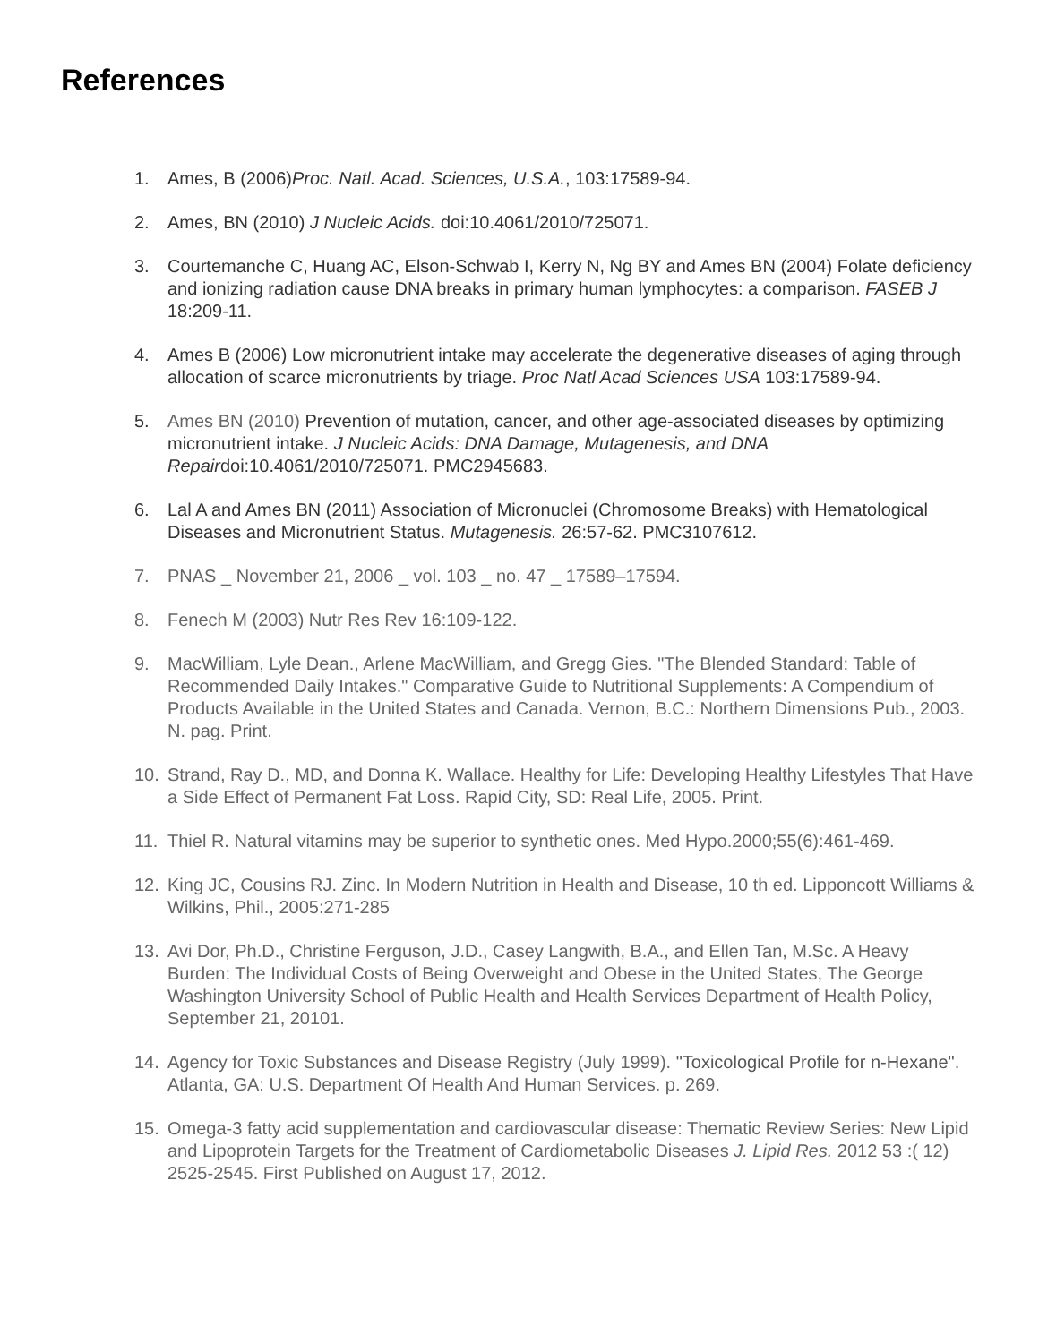References
1. Ames, B (2006)Proc. Natl. Acad. Sciences, U.S.A., 103:17589-94.
2. Ames, BN (2010) J Nucleic Acids. doi:10.4061/2010/725071.
3. Courtemanche C, Huang AC, Elson-Schwab I, Kerry N, Ng BY and Ames BN (2004) Folate deficiency and ionizing radiation cause DNA breaks in primary human lymphocytes: a comparison. FASEB J 18:209-11.
4. Ames B (2006) Low micronutrient intake may accelerate the degenerative diseases of aging through allocation of scarce micronutrients by triage. Proc Natl Acad Sciences USA 103:17589-94.
5. Ames BN (2010) Prevention of mutation, cancer, and other age-associated diseases by optimizing micronutrient intake. J Nucleic Acids: DNA Damage, Mutagenesis, and DNA Repairdoi:10.4061/2010/725071. PMC2945683.
6. Lal A and Ames BN (2011) Association of Micronuclei (Chromosome Breaks) with Hematological Diseases and Micronutrient Status. Mutagenesis. 26:57-62. PMC3107612.
7. PNAS _ November 21, 2006 _ vol. 103 _ no. 47 _ 17589–17594.
8. Fenech M (2003) Nutr Res Rev 16:109-122.
9. MacWilliam, Lyle Dean., Arlene MacWilliam, and Gregg Gies. "The Blended Standard: Table of Recommended Daily Intakes." Comparative Guide to Nutritional Supplements: A Compendium of Products Available in the United States and Canada. Vernon, B.C.: Northern Dimensions Pub., 2003. N. pag. Print.
10. Strand, Ray D., MD, and Donna K. Wallace. Healthy for Life: Developing Healthy Lifestyles That Have a Side Effect of Permanent Fat Loss. Rapid City, SD: Real Life, 2005. Print.
11. Thiel R. Natural vitamins may be superior to synthetic ones. Med Hypo.2000;55(6):461-469.
12. King JC, Cousins RJ. Zinc. In Modern Nutrition in Health and Disease, 10 th ed. Lipponcott Williams & Wilkins, Phil., 2005:271-285
13. Avi Dor, Ph.D., Christine Ferguson, J.D., Casey Langwith, B.A., and Ellen Tan, M.Sc. A Heavy Burden: The Individual Costs of Being Overweight and Obese in the United States, The George Washington University School of Public Health and Health Services Department of Health Policy, September 21, 20101.
14. Agency for Toxic Substances and Disease Registry (July 1999). "Toxicological Profile for n-Hexane". Atlanta, GA: U.S. Department Of Health And Human Services. p. 269.
15. Omega-3 fatty acid supplementation and cardiovascular disease: Thematic Review Series: New Lipid and Lipoprotein Targets for the Treatment of Cardiometabolic Diseases J. Lipid Res. 2012 53 :( 12) 2525-2545. First Published on August 17, 2012.